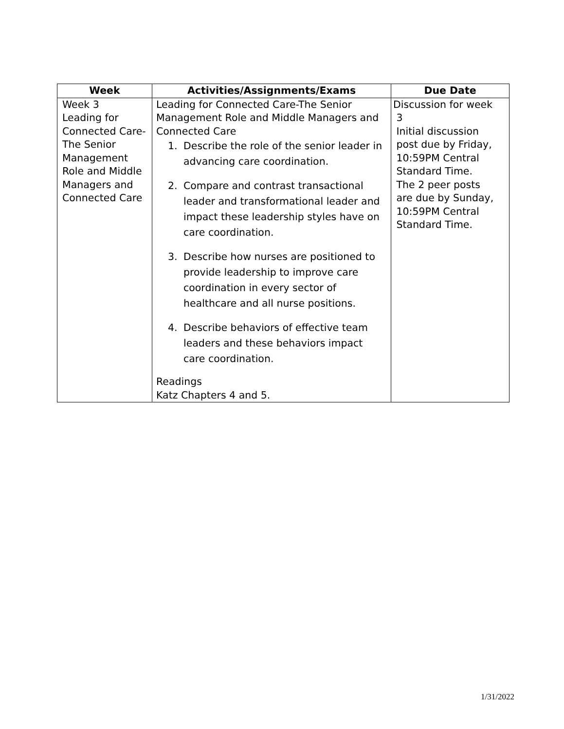| Week | Activities/Assignments/Exams | Due Date |
| --- | --- | --- |
| Week 3 Leading for Connected Care-The Senior Management Role and Middle Managers and Connected Care | Leading for Connected Care-The Senior Management Role and Middle Managers and Connected Care 1. Describe the role of the senior leader in advancing care coordination. 2. Compare and contrast transactional leader and transformational leader and impact these leadership styles have on care coordination. 3. Describe how nurses are positioned to provide leadership to improve care coordination in every sector of healthcare and all nurse positions. 4. Describe behaviors of effective team leaders and these behaviors impact care coordination. Readings Katz Chapters 4 and 5. | Discussion for week 3 Initial discussion post due by Friday, 10:59PM Central Standard Time. The 2 peer posts are due by Sunday, 10:59PM Central Standard Time. |
1/31/2022